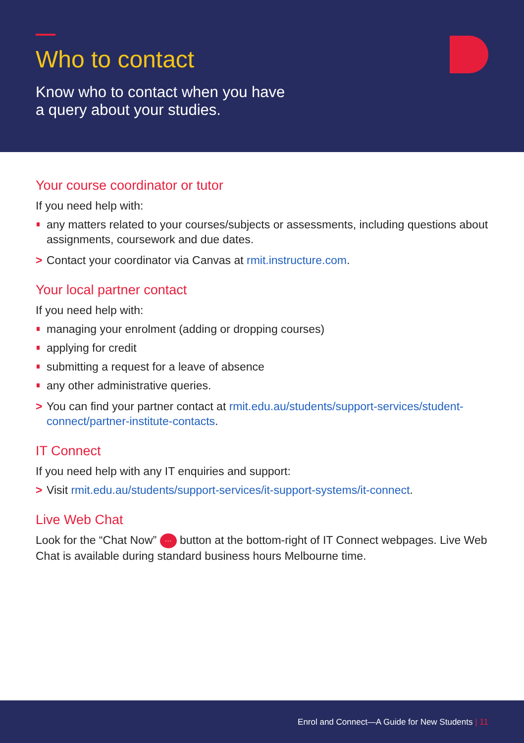Who to contact
Know who to contact when you have
a query about your studies.
Your course coordinator or tutor
If you need help with:
any matters related to your courses/subjects or assessments, including questions about assignments, coursework and due dates.
> Contact your coordinator via Canvas at rmit.instructure.com.
Your local partner contact
If you need help with:
managing your enrolment (adding or dropping courses)
applying for credit
submitting a request for a leave of absence
any other administrative queries.
> You can find your partner contact at rmit.edu.au/students/support-services/student-connect/partner-institute-contacts.
IT Connect
If you need help with any IT enquiries and support:
> Visit rmit.edu.au/students/support-services/it-support-systems/it-connect.
Live Web Chat
Look for the “Chat Now” ··· button at the bottom-right of IT Connect webpages. Live Web Chat is available during standard business hours Melbourne time.
Enrol and Connect—A Guide for New Students | 11